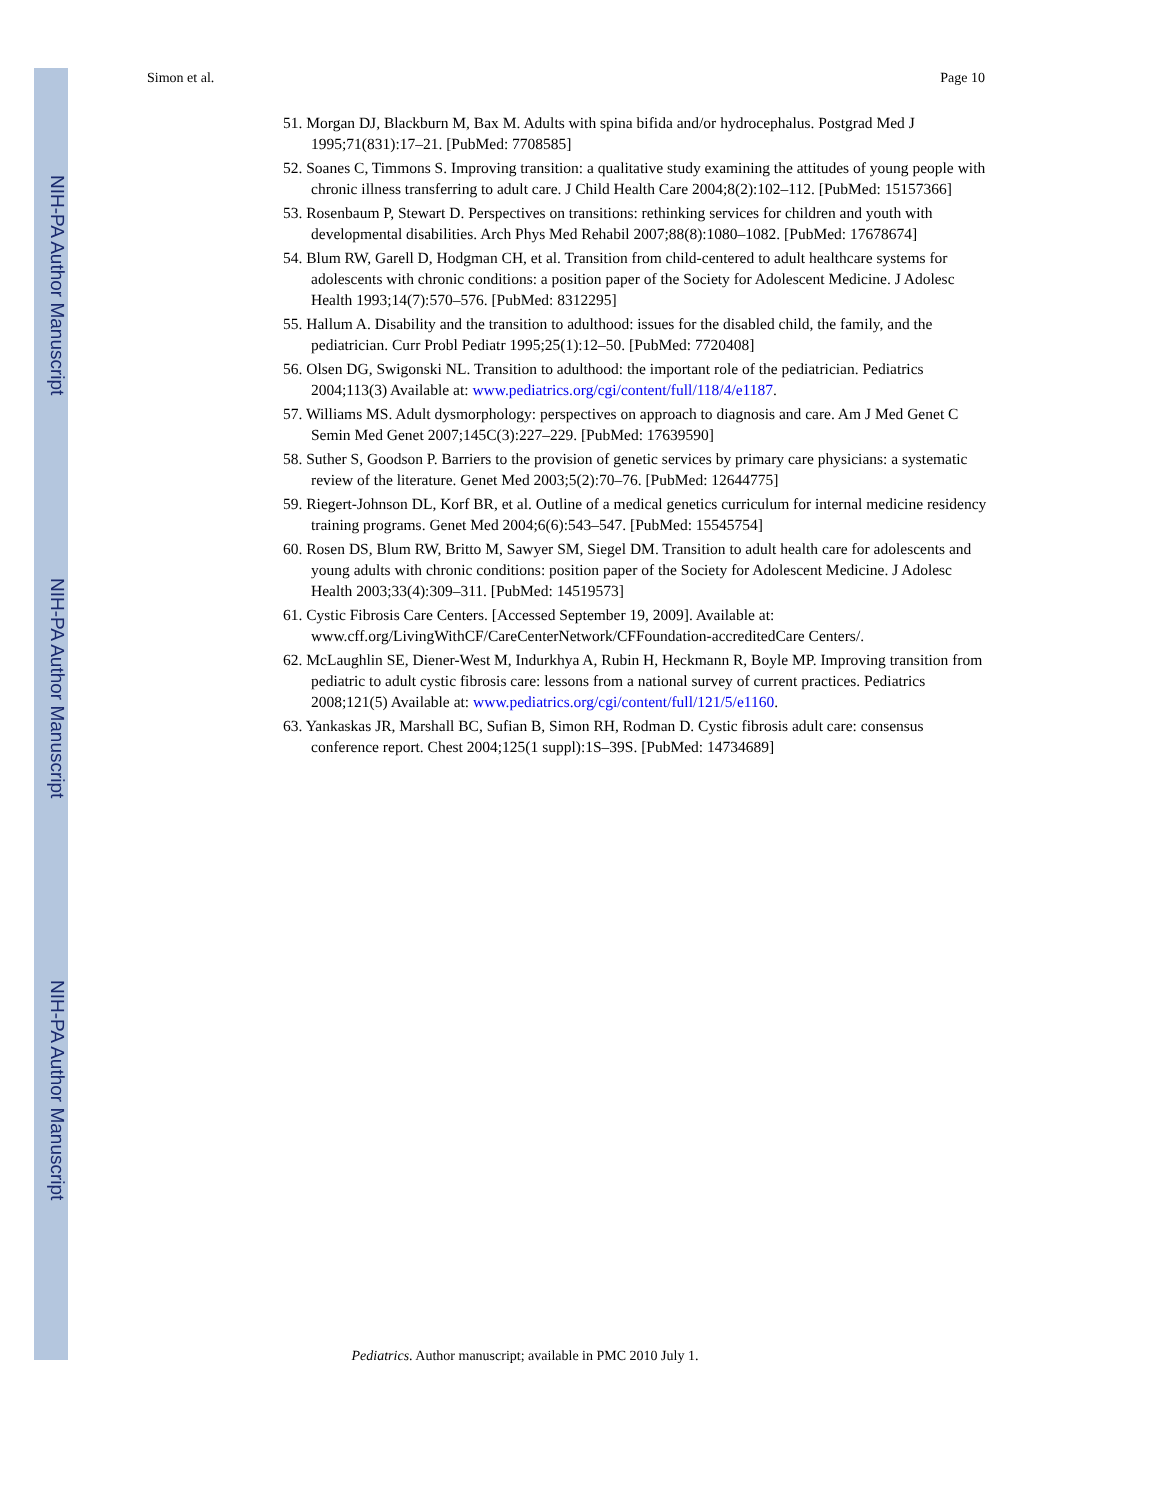NIH-PA Author Manuscript
NIH-PA Author Manuscript
NIH-PA Author Manuscript
Simon et al. Page 10
51. Morgan DJ, Blackburn M, Bax M. Adults with spina bifida and/or hydrocephalus. Postgrad Med J 1995;71(831):17–21. [PubMed: 7708585]
52. Soanes C, Timmons S. Improving transition: a qualitative study examining the attitudes of young people with chronic illness transferring to adult care. J Child Health Care 2004;8(2):102–112. [PubMed: 15157366]
53. Rosenbaum P, Stewart D. Perspectives on transitions: rethinking services for children and youth with developmental disabilities. Arch Phys Med Rehabil 2007;88(8):1080–1082. [PubMed: 17678674]
54. Blum RW, Garell D, Hodgman CH, et al. Transition from child-centered to adult healthcare systems for adolescents with chronic conditions: a position paper of the Society for Adolescent Medicine. J Adolesc Health 1993;14(7):570–576. [PubMed: 8312295]
55. Hallum A. Disability and the transition to adulthood: issues for the disabled child, the family, and the pediatrician. Curr Probl Pediatr 1995;25(1):12–50. [PubMed: 7720408]
56. Olsen DG, Swigonski NL. Transition to adulthood: the important role of the pediatrician. Pediatrics 2004;113(3) Available at: www.pediatrics.org/cgi/content/full/118/4/e1187.
57. Williams MS. Adult dysmorphology: perspectives on approach to diagnosis and care. Am J Med Genet C Semin Med Genet 2007;145C(3):227–229. [PubMed: 17639590]
58. Suther S, Goodson P. Barriers to the provision of genetic services by primary care physicians: a systematic review of the literature. Genet Med 2003;5(2):70–76. [PubMed: 12644775]
59. Riegert-Johnson DL, Korf BR, et al. Outline of a medical genetics curriculum for internal medicine residency training programs. Genet Med 2004;6(6):543–547. [PubMed: 15545754]
60. Rosen DS, Blum RW, Britto M, Sawyer SM, Siegel DM. Transition to adult health care for adolescents and young adults with chronic conditions: position paper of the Society for Adolescent Medicine. J Adolesc Health 2003;33(4):309–311. [PubMed: 14519573]
61. Cystic Fibrosis Care Centers. [Accessed September 19, 2009]. Available at: www.cff.org/LivingWithCF/CareCenterNetwork/CFFoundation-accreditedCare Centers/.
62. McLaughlin SE, Diener-West M, Indurkhya A, Rubin H, Heckmann R, Boyle MP. Improving transition from pediatric to adult cystic fibrosis care: lessons from a national survey of current practices. Pediatrics 2008;121(5) Available at: www.pediatrics.org/cgi/content/full/121/5/e1160.
63. Yankaskas JR, Marshall BC, Sufian B, Simon RH, Rodman D. Cystic fibrosis adult care: consensus conference report. Chest 2004;125(1 suppl):1S–39S. [PubMed: 14734689]
Pediatrics. Author manuscript; available in PMC 2010 July 1.